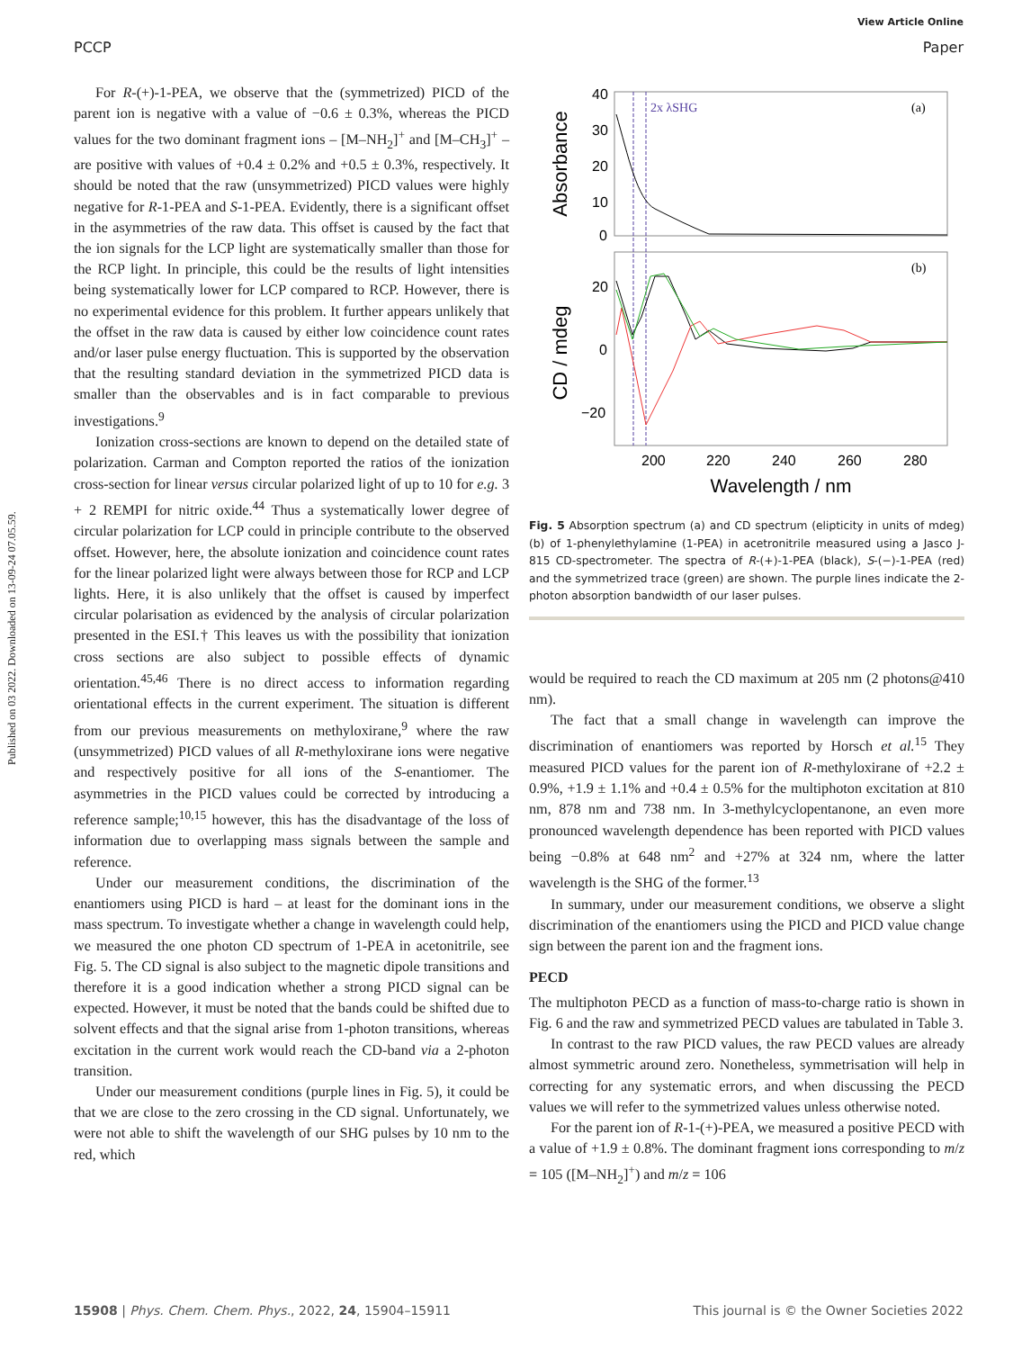Published on 03 2022. Downloaded on 13-09-24 07.05.59.
View Article Online
PCCP Paper
For R-(+)-1-PEA, we observe that the (symmetrized) PICD of the parent ion is negative with a value of −0.6 ± 0.3%, whereas the PICD values for the two dominant fragment ions – [M–NH<sub>2</sub>]<sup>+</sup> and [M–CH<sub>3</sub>]<sup>+</sup> – are positive with values of +0.4 ± 0.2% and +0.5 ± 0.3%, respectively. It should be noted that the raw (unsymmetrized) PICD values were highly negative for R-1-PEA and S-1-PEA. Evidently, there is a significant offset in the asymmetries of the raw data. This offset is caused by the fact that the ion signals for the LCP light are systematically smaller than those for the RCP light. In principle, this could be the results of light intensities being systematically lower for LCP compared to RCP. However, there is no experimental evidence for this problem. It further appears unlikely that the offset in the raw data is caused by either low coincidence count rates and/or laser pulse energy fluctuation. This is supported by the observation that the resulting standard deviation in the symmetrized PICD data is smaller than the observables and is in fact comparable to previous investigations.<sup>9</sup>
Ionization cross-sections are known to depend on the detailed state of polarization. Carman and Compton reported the ratios of the ionization cross-section for linear versus circular polarized light of up to 10 for e.g. 3 + 2 REMPI for nitric oxide.<sup>44</sup> Thus a systematically lower degree of circular polarization for LCP could in principle contribute to the observed offset. However, here, the absolute ionization and coincidence count rates for the linear polarized light were always between those for RCP and LCP lights. Here, it is also unlikely that the offset is caused by imperfect circular polarisation as evidenced by the analysis of circular polarization presented in the ESI.† This leaves us with the possibility that ionization cross sections are also subject to possible effects of dynamic orientation.<sup>45,46</sup> There is no direct access to information regarding orientational effects in the current experiment. The situation is different from our previous measurements on methyloxirane,<sup>9</sup> where the raw (unsymmetrized) PICD values of all R-methyloxirane ions were negative and respectively positive for all ions of the S-enantiomer. The asymmetries in the PICD values could be corrected by introducing a reference sample;<sup>10,15</sup> however, this has the disadvantage of the loss of information due to overlapping mass signals between the sample and reference.
Under our measurement conditions, the discrimination of the enantiomers using PICD is hard – at least for the dominant ions in the mass spectrum. To investigate whether a change in wavelength could help, we measured the one photon CD spectrum of 1-PEA in acetonitrile, see Fig. 5. The CD signal is also subject to the magnetic dipole transitions and therefore it is a good indication whether a strong PICD signal can be expected. However, it must be noted that the bands could be shifted due to solvent effects and that the signal arise from 1-photon transitions, whereas excitation in the current work would reach the CD-band via a 2-photon transition.
Under our measurement conditions (purple lines in Fig. 5), it could be that we are close to the zero crossing in the CD signal. Unfortunately, we were not able to shift the wavelength of our SHG pulses by 10 nm to the red, which
Absorbance
CD / mdeg
40
30
20
10
0
20
0
−20
200
220
240
260
280
Wavelength / nm
(a)
(b)
2x λSHG
Fig. 5 Absorption spectrum (a) and CD spectrum (elipticity in units of mdeg) (b) of 1-phenylethylamine (1-PEA) in acetronitrile measured using a Jasco J-815 CD-spectrometer. The spectra of R-(+)-1-PEA (black), S-(−)-1-PEA (red) and the symmetrized trace (green) are shown. The purple lines indicate the 2-photon absorption bandwidth of our laser pulses.
would be required to reach the CD maximum at 205 nm (2 photons@410 nm).
The fact that a small change in wavelength can improve the discrimination of enantiomers was reported by Horsch et al.<sup>15</sup> They measured PICD values for the parent ion of R-methyloxirane of +2.2 ± 0.9%, +1.9 ± 1.1% and +0.4 ± 0.5% for the multiphoton excitation at 810 nm, 878 nm and 738 nm. In 3-methylcyclopentanone, an even more pronounced wavelength dependence has been reported with PICD values being −0.8% at 648 nm<sup>2</sup> and +27% at 324 nm, where the latter wavelength is the SHG of the former.<sup>13</sup>
In summary, under our measurement conditions, we observe a slight discrimination of the enantiomers using the PICD and PICD value change sign between the parent ion and the fragment ions.
PECD
The multiphoton PECD as a function of mass-to-charge ratio is shown in Fig. 6 and the raw and symmetrized PECD values are tabulated in Table 3.
In contrast to the raw PICD values, the raw PECD values are already almost symmetric around zero. Nonetheless, symmetrisation will help in correcting for any systematic errors, and when discussing the PECD values we will refer to the symmetrized values unless otherwise noted.
For the parent ion of R-1-(+)-PEA, we measured a positive PECD with a value of +1.9 ± 0.8%. The dominant fragment ions corresponding to m/z = 105 ([M–NH<sub>2</sub>]<sup>+</sup>) and m/z = 106
15908 | Phys. Chem. Chem. Phys., 2022, 24, 15904–15911 This journal is © the Owner Societies 2022